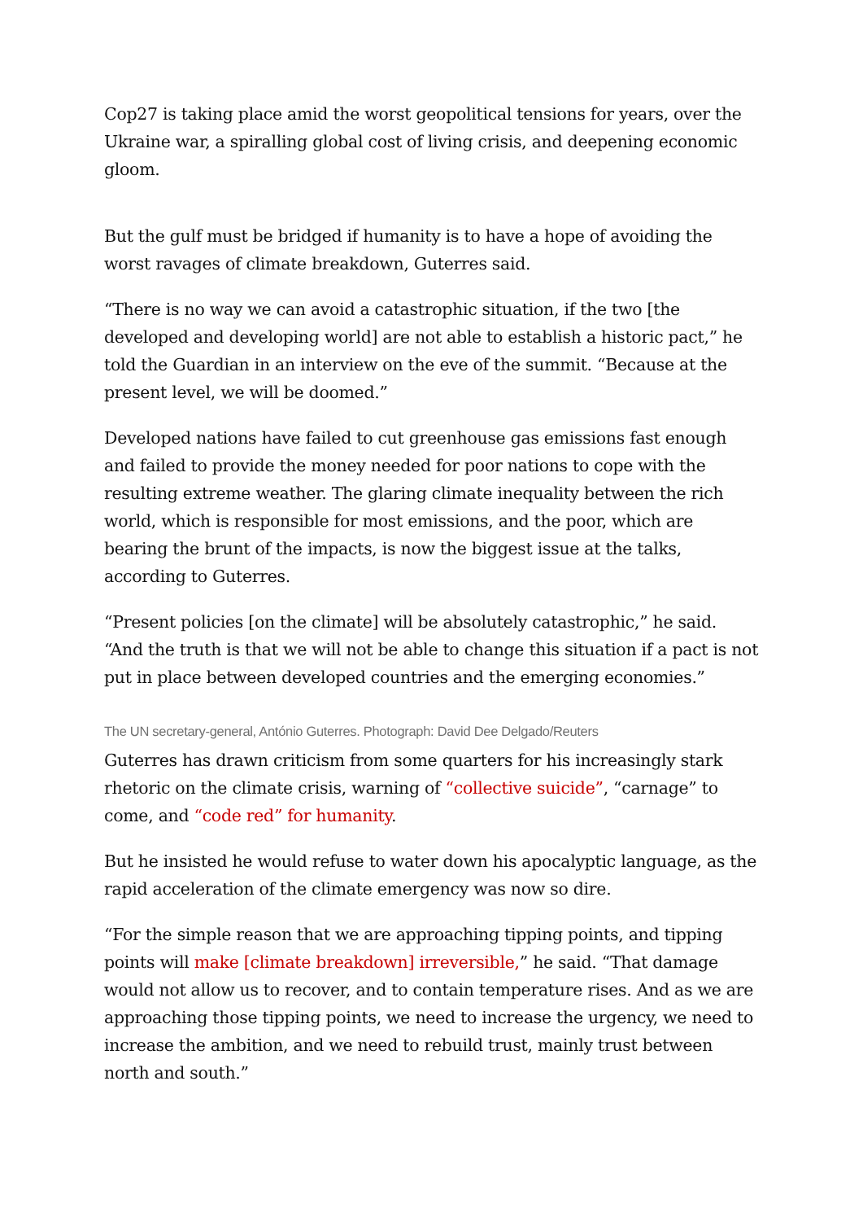Cop27 is taking place amid the worst geopolitical tensions for years, over the Ukraine war, a spiralling global cost of living crisis, and deepening economic gloom.
But the gulf must be bridged if humanity is to have a hope of avoiding the worst ravages of climate breakdown, Guterres said.
“There is no way we can avoid a catastrophic situation, if the two [the developed and developing world] are not able to establish a historic pact,” he told the Guardian in an interview on the eve of the summit. “Because at the present level, we will be doomed.”
Developed nations have failed to cut greenhouse gas emissions fast enough and failed to provide the money needed for poor nations to cope with the resulting extreme weather. The glaring climate inequality between the rich world, which is responsible for most emissions, and the poor, which are bearing the brunt of the impacts, is now the biggest issue at the talks, according to Guterres.
“Present policies [on the climate] will be absolutely catastrophic,” he said. “And the truth is that we will not be able to change this situation if a pact is not put in place between developed countries and the emerging economies.”
The UN secretary-general, António Guterres. Photograph: David Dee Delgado/Reuters
Guterres has drawn criticism from some quarters for his increasingly stark rhetoric on the climate crisis, warning of “collective suicide”, “carnage” to come, and “code red” for humanity.
But he insisted he would refuse to water down his apocalyptic language, as the rapid acceleration of the climate emergency was now so dire.
“For the simple reason that we are approaching tipping points, and tipping points will make [climate breakdown] irreversible,” he said. “That damage would not allow us to recover, and to contain temperature rises. And as we are approaching those tipping points, we need to increase the urgency, we need to increase the ambition, and we need to rebuild trust, mainly trust between north and south.”